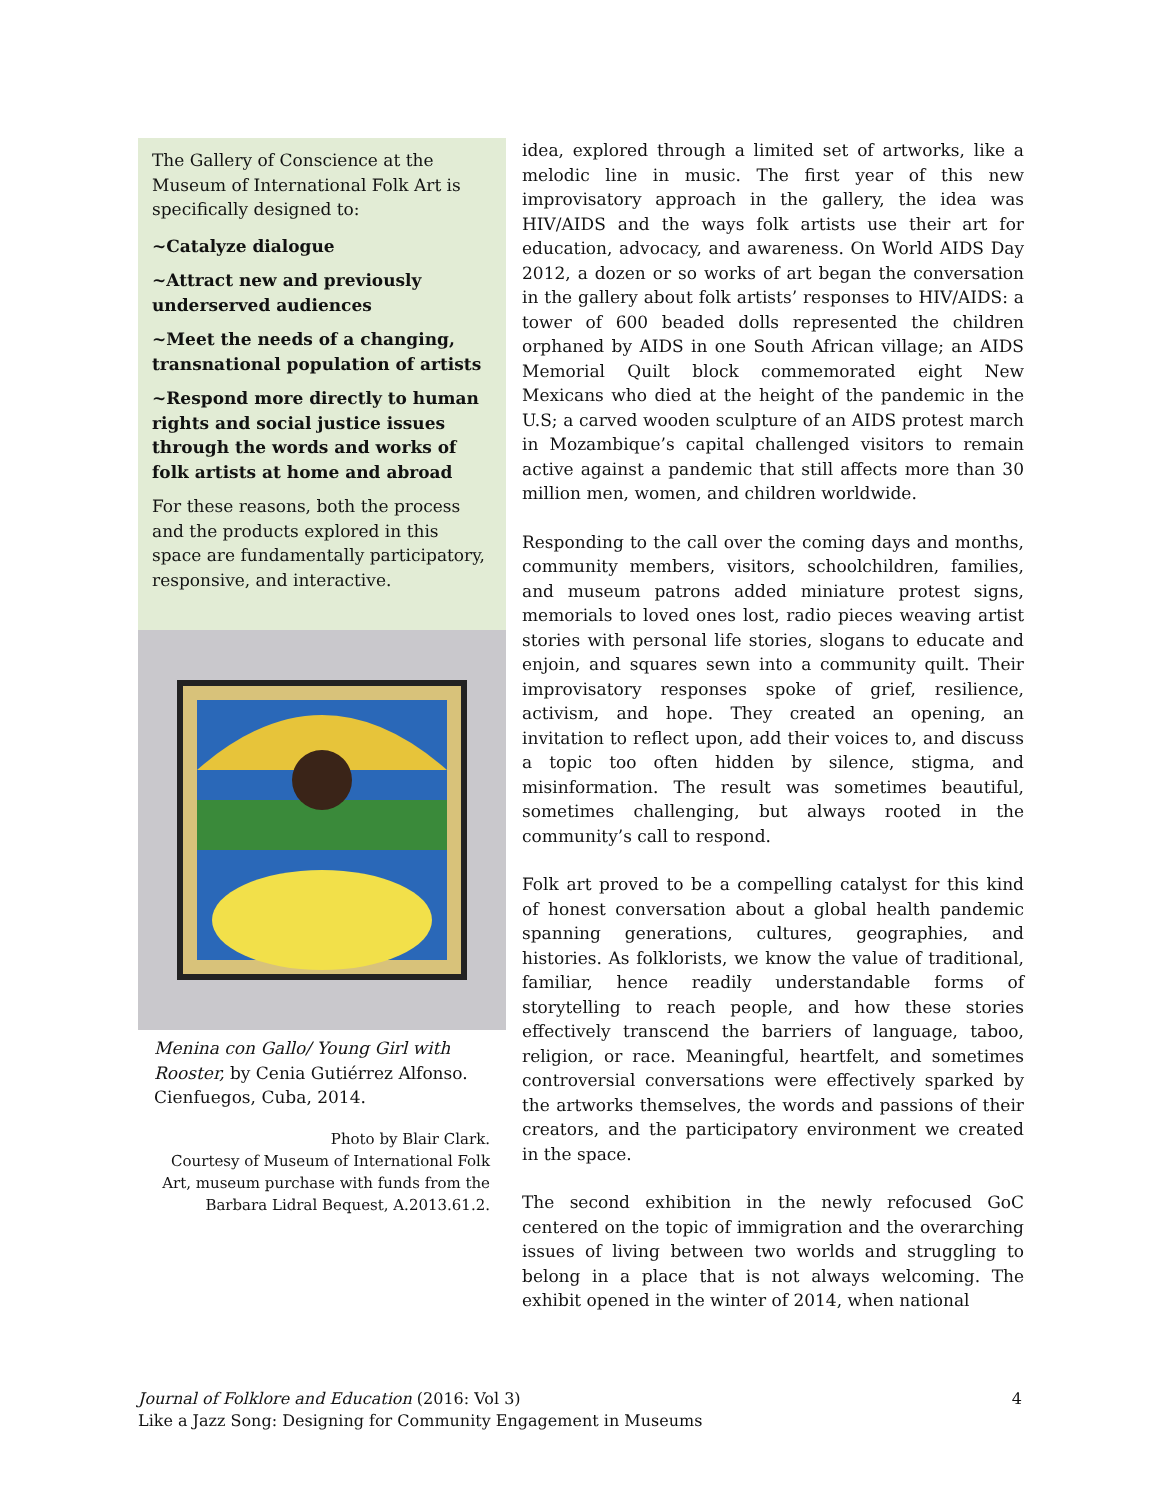The Gallery of Conscience at the Museum of International Folk Art is specifically designed to:
~Catalyze dialogue
~Attract new and previously underserved audiences
~Meet the needs of a changing, transnational population of artists
~Respond more directly to human rights and social justice issues through the words and works of folk artists at home and abroad
For these reasons, both the process and the products explored in this space are fundamentally participatory, responsive, and interactive.
Menina con Gallo/ Young Girl with Rooster, by Cenia Gutiérrez Alfonso. Cienfuegos, Cuba, 2014.
Photo by Blair Clark.
Courtesy of Museum of International Folk Art, museum purchase with funds from the Barbara Lidral Bequest, A.2013.61.2.
idea, explored through a limited set of artworks, like a melodic line in music. The first year of this new improvisatory approach in the gallery, the idea was HIV/AIDS and the ways folk artists use their art for education, advocacy, and awareness. On World AIDS Day 2012, a dozen or so works of art began the conversation in the gallery about folk artists’ responses to HIV/AIDS: a tower of 600 beaded dolls represented the children orphaned by AIDS in one South African village; an AIDS Memorial Quilt block commemorated eight New Mexicans who died at the height of the pandemic in the U.S; a carved wooden sculpture of an AIDS protest march in Mozambique’s capital challenged visitors to remain active against a pandemic that still affects more than 30 million men, women, and children worldwide.
Responding to the call over the coming days and months, community members, visitors, schoolchildren, families, and museum patrons added miniature protest signs, memorials to loved ones lost, radio pieces weaving artist stories with personal life stories, slogans to educate and enjoin, and squares sewn into a community quilt. Their improvisatory responses spoke of grief, resilience, activism, and hope. They created an opening, an invitation to reflect upon, add their voices to, and discuss a topic too often hidden by silence, stigma, and misinformation. The result was sometimes beautiful, sometimes challenging, but always rooted in the community’s call to respond.
Folk art proved to be a compelling catalyst for this kind of honest conversation about a global health pandemic spanning generations, cultures, geographies, and histories. As folklorists, we know the value of traditional, familiar, hence readily understandable forms of storytelling to reach people, and how these stories effectively transcend the barriers of language, taboo, religion, or race. Meaningful, heartfelt, and sometimes controversial conversations were effectively sparked by the artworks themselves, the words and passions of their creators, and the participatory environment we created in the space.
The second exhibition in the newly refocused GoC centered on the topic of immigration and the overarching issues of living between two worlds and struggling to belong in a place that is not always welcoming. The exhibit opened in the winter of 2014, when national
Journal of Folklore and Education (2016: Vol 3)
Like a Jazz Song: Designing for Community Engagement in Museums
4